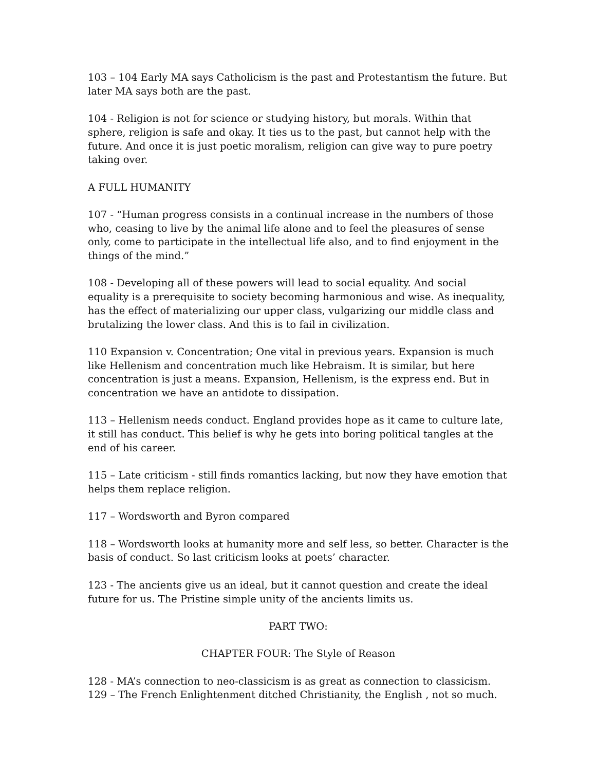103 – 104 Early MA says Catholicism is the past and Protestantism the future. But later MA says both are the past.
104 - Religion is not for science or studying history, but morals. Within that sphere, religion is safe and okay. It ties us to the past, but cannot help with the future. And once it is just poetic moralism, religion can give way to pure poetry taking over.
A FULL HUMANITY
107 - “Human progress consists in a continual increase in the numbers of those who, ceasing to live by the animal life alone and to feel the pleasures of sense only, come to participate in the intellectual life also, and to find enjoyment in the things of the mind.”
108 - Developing all of these powers will lead to social equality. And social equality is a prerequisite to society becoming harmonious and wise. As inequality, has the effect of materializing our upper class, vulgarizing our middle class and brutalizing the lower class. And this is to fail in civilization.
110 Expansion v. Concentration; One vital in previous years. Expansion is much like Hellenism and concentration much like Hebraism. It is similar, but here concentration is just a means. Expansion, Hellenism, is the express end. But in concentration we have an antidote to dissipation.
113 – Hellenism needs conduct. England provides hope as it came to culture late, it still has conduct. This belief is why he gets into boring political tangles at the end of his career.
115 – Late criticism - still finds romantics lacking, but now they have emotion that helps them replace religion.
117 – Wordsworth and Byron compared
118 – Wordsworth looks at humanity more and self less, so better. Character is the basis of conduct. So last criticism looks at poets’ character.
123 - The ancients give us an ideal, but it cannot question and create the ideal future for us. The Pristine simple unity of the ancients limits us.
PART TWO:
CHAPTER FOUR: The Style of Reason
128 - MA’s connection to neo-classicism is as great as connection to classicism.
129 – The French Enlightenment ditched Christianity, the English , not so much.